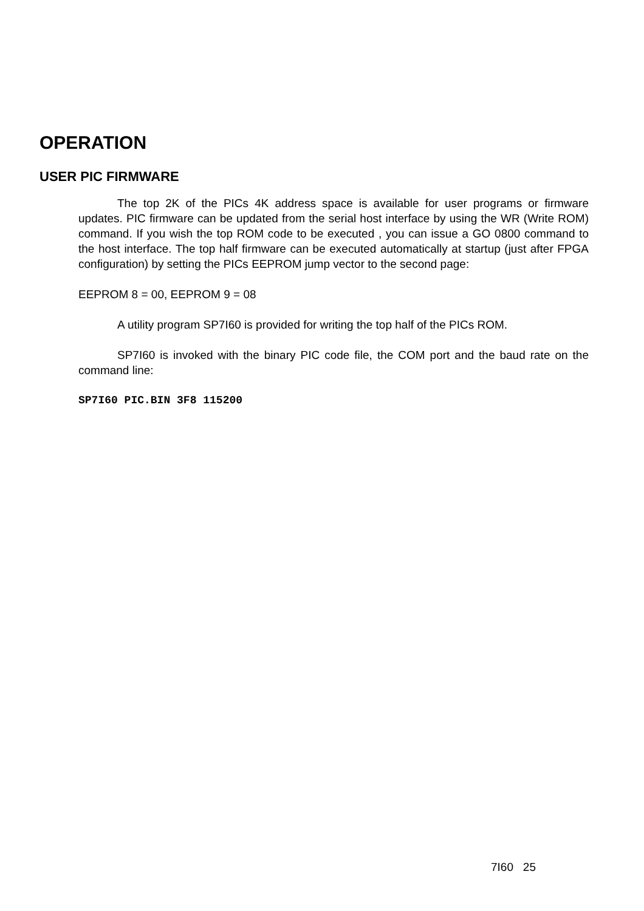OPERATION
USER PIC FIRMWARE
The top 2K of the PICs 4K address space is available for user programs or firmware updates. PIC firmware can be updated from the serial host interface by using the WR (Write ROM) command. If you wish the top ROM code to be executed , you can issue a GO 0800 command to the host interface. The top half firmware can be executed automatically at startup (just after FPGA configuration) by setting the PICs EEPROM jump vector to the second page:
EEPROM 8 = 00, EEPROM 9 = 08
A utility program SP7I60 is provided for writing the top half of the PICs ROM.
SP7I60 is invoked with the binary PIC code file, the COM port and the baud rate on the command line:
SP7I60 PIC.BIN 3F8 115200
7I60 25